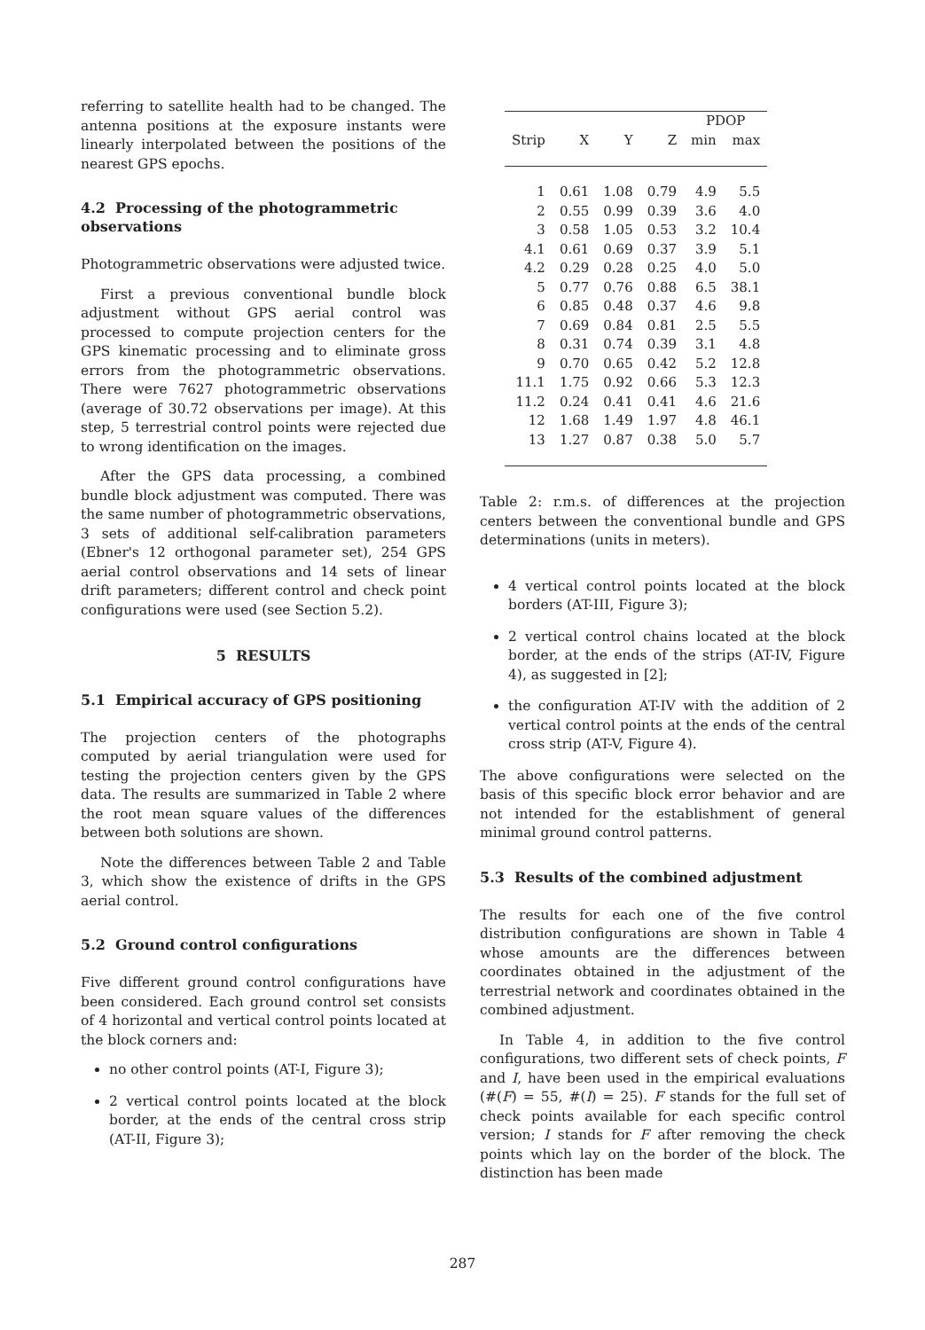referring to satellite health had to be changed. The antenna positions at the exposure instants were linearly interpolated between the positions of the nearest GPS epochs.
4.2 Processing of the photogrammetric observations
Photogrammetric observations were adjusted twice.
First a previous conventional bundle block adjustment without GPS aerial control was processed to compute projection centers for the GPS kinematic processing and to eliminate gross errors from the photogrammetric observations. There were 7627 photogrammetric observations (average of 30.72 observations per image). At this step, 5 terrestrial control points were rejected due to wrong identification on the images.
After the GPS data processing, a combined bundle block adjustment was computed. There was the same number of photogrammetric observations, 3 sets of additional self-calibration parameters (Ebner's 12 orthogonal parameter set), 254 GPS aerial control observations and 14 sets of linear drift parameters; different control and check point configurations were used (see Section 5.2).
5 RESULTS
5.1 Empirical accuracy of GPS positioning
The projection centers of the photographs computed by aerial triangulation were used for testing the projection centers given by the GPS data. The results are summarized in Table 2 where the root mean square values of the differences between both solutions are shown.
Note the differences between Table 2 and Table 3, which show the existence of drifts in the GPS aerial control.
5.2 Ground control configurations
Five different ground control configurations have been considered. Each ground control set consists of 4 horizontal and vertical control points located at the block corners and:
no other control points (AT-I, Figure 3);
2 vertical control points located at the block border, at the ends of the central cross strip (AT-II, Figure 3);
| | | | | PDOP | |
| --- | --- | --- | --- | --- | --- |
| Strip | X | Y | Z | min | max |
| 1 | 0.61 | 1.08 | 0.79 | 4.9 | 5.5 |
| 2 | 0.55 | 0.99 | 0.39 | 3.6 | 4.0 |
| 3 | 0.58 | 1.05 | 0.53 | 3.2 | 10.4 |
| 4.1 | 0.61 | 0.69 | 0.37 | 3.9 | 5.1 |
| 4.2 | 0.29 | 0.28 | 0.25 | 4.0 | 5.0 |
| 5 | 0.77 | 0.76 | 0.88 | 6.5 | 38.1 |
| 6 | 0.85 | 0.48 | 0.37 | 4.6 | 9.8 |
| 7 | 0.69 | 0.84 | 0.81 | 2.5 | 5.5 |
| 8 | 0.31 | 0.74 | 0.39 | 3.1 | 4.8 |
| 9 | 0.70 | 0.65 | 0.42 | 5.2 | 12.8 |
| 11.1 | 1.75 | 0.92 | 0.66 | 5.3 | 12.3 |
| 11.2 | 0.24 | 0.41 | 0.41 | 4.6 | 21.6 |
| 12 | 1.68 | 1.49 | 1.97 | 4.8 | 46.1 |
| 13 | 1.27 | 0.87 | 0.38 | 5.0 | 5.7 |
Table 2: r.m.s. of differences at the projection centers between the conventional bundle and GPS determinations (units in meters).
4 vertical control points located at the block borders (AT-III, Figure 3);
2 vertical control chains located at the block border, at the ends of the strips (AT-IV, Figure 4), as suggested in [2];
the configuration AT-IV with the addition of 2 vertical control points at the ends of the central cross strip (AT-V, Figure 4).
The above configurations were selected on the basis of this specific block error behavior and are not intended for the establishment of general minimal ground control patterns.
5.3 Results of the combined adjustment
The results for each one of the five control distribution configurations are shown in Table 4 whose amounts are the differences between coordinates obtained in the adjustment of the terrestrial network and coordinates obtained in the combined adjustment.
In Table 4, in addition to the five control configurations, two different sets of check points, F and I, have been used in the empirical evaluations (#(F) = 55, #(I) = 25). F stands for the full set of check points available for each specific control version; I stands for F after removing the check points which lay on the border of the block. The distinction has been made
287